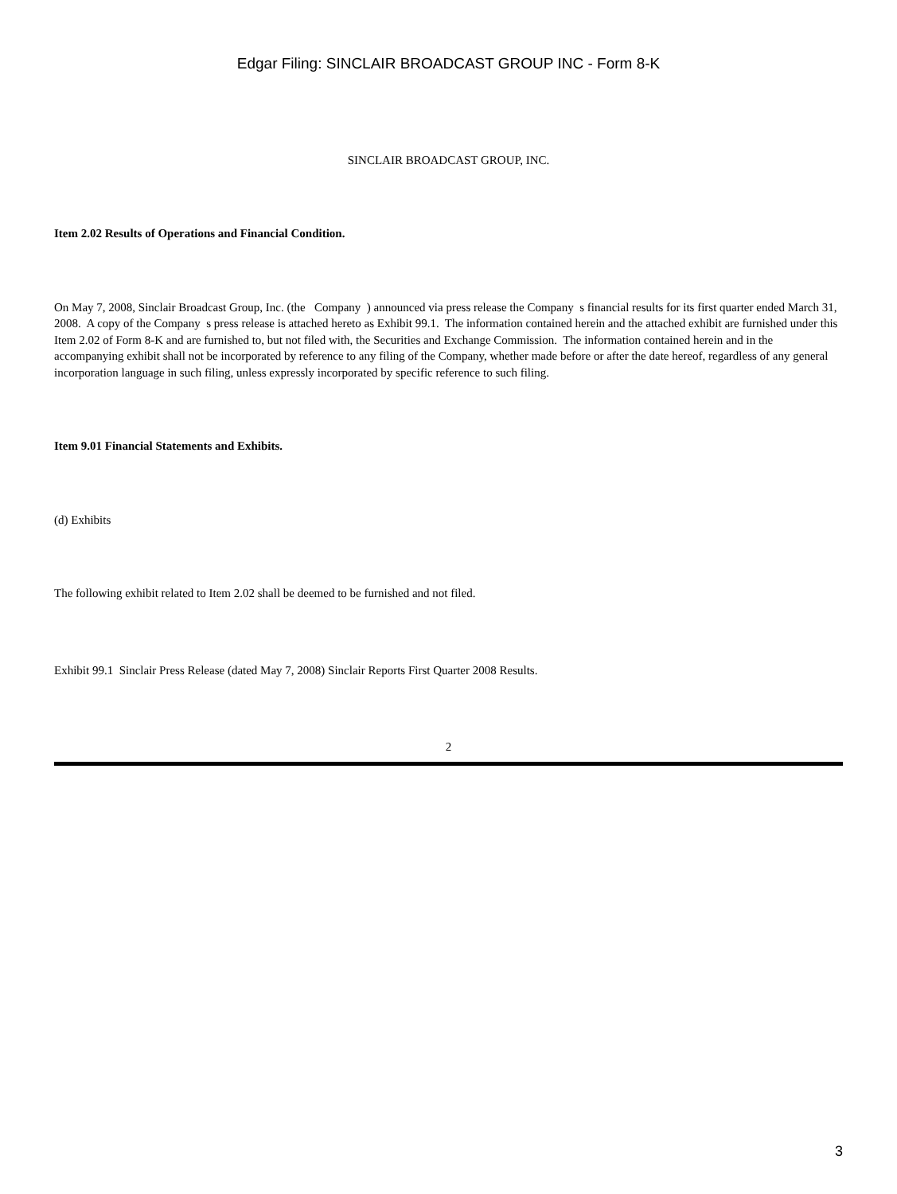Edgar Filing: SINCLAIR BROADCAST GROUP INC - Form 8-K
SINCLAIR BROADCAST GROUP, INC.
Item 2.02 Results of Operations and Financial Condition.
On May 7, 2008, Sinclair Broadcast Group, Inc. (the Company ) announced via press release the Company s financial results for its first quarter ended March 31, 2008. A copy of the Company s press release is attached hereto as Exhibit 99.1. The information contained herein and the attached exhibit are furnished under this Item 2.02 of Form 8-K and are furnished to, but not filed with, the Securities and Exchange Commission. The information contained herein and in the accompanying exhibit shall not be incorporated by reference to any filing of the Company, whether made before or after the date hereof, regardless of any general incorporation language in such filing, unless expressly incorporated by specific reference to such filing.
Item 9.01 Financial Statements and Exhibits.
(d) Exhibits
The following exhibit related to Item 2.02 shall be deemed to be furnished and not filed.
Exhibit 99.1 Sinclair Press Release (dated May 7, 2008) Sinclair Reports First Quarter 2008 Results.
2
3